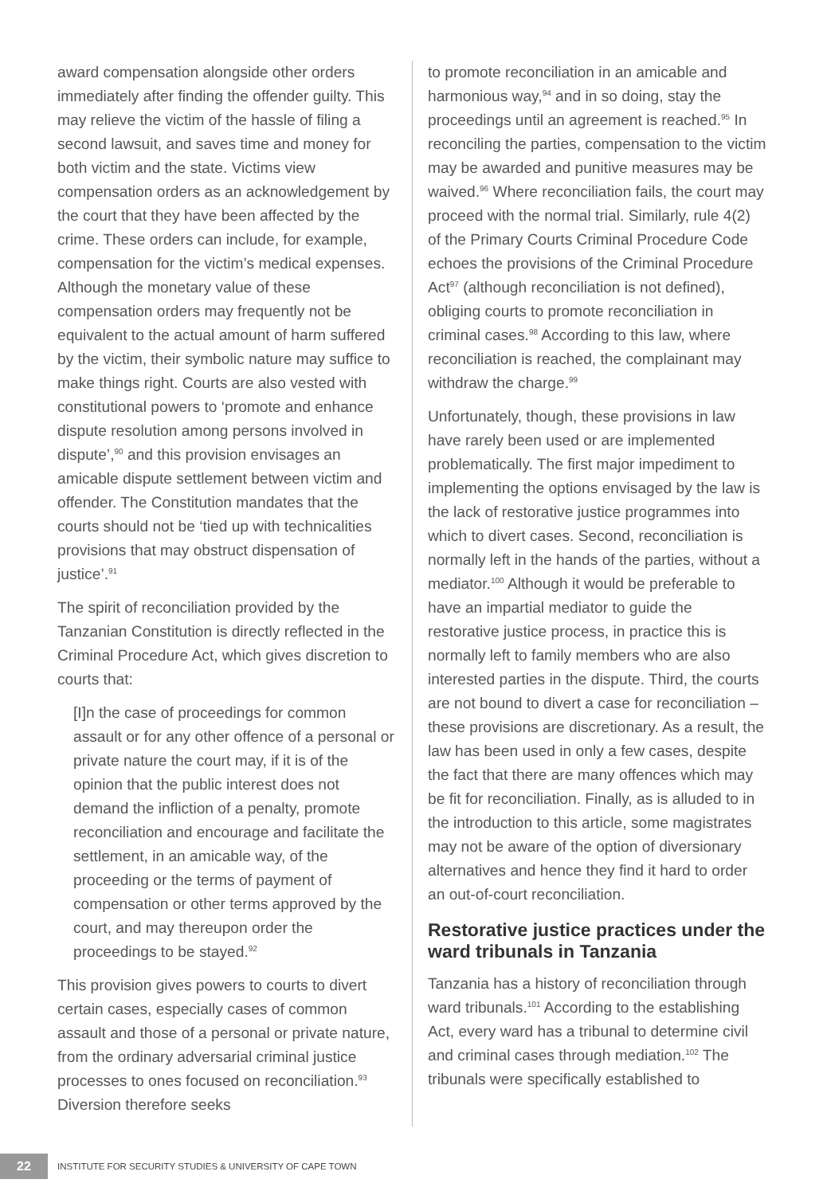award compensation alongside other orders immediately after finding the offender guilty. This may relieve the victim of the hassle of filing a second lawsuit, and saves time and money for both victim and the state. Victims view compensation orders as an acknowledgement by the court that they have been affected by the crime. These orders can include, for example, compensation for the victim’s medical expenses. Although the monetary value of these compensation orders may frequently not be equivalent to the actual amount of harm suffered by the victim, their symbolic nature may suffice to make things right. Courts are also vested with constitutional powers to ‘promote and enhance dispute resolution among persons involved in dispute’,<sup>90</sup> and this provision envisages an amicable dispute settlement between victim and offender. The Constitution mandates that the courts should not be ‘tied up with technicalities provisions that may obstruct dispensation of justice’.<sup>91</sup>
The spirit of reconciliation provided by the Tanzanian Constitution is directly reflected in the Criminal Procedure Act, which gives discretion to courts that:
[I]n the case of proceedings for common assault or for any other offence of a personal or private nature the court may, if it is of the opinion that the public interest does not demand the infliction of a penalty, promote reconciliation and encourage and facilitate the settlement, in an amicable way, of the proceeding or the terms of payment of compensation or other terms approved by the court, and may thereupon order the proceedings to be stayed.<sup>92</sup>
This provision gives powers to courts to divert certain cases, especially cases of common assault and those of a personal or private nature, from the ordinary adversarial criminal justice processes to ones focused on reconciliation.<sup>93</sup> Diversion therefore seeks
to promote reconciliation in an amicable and harmonious way,<sup>94</sup> and in so doing, stay the proceedings until an agreement is reached.<sup>95</sup> In reconciling the parties, compensation to the victim may be awarded and punitive measures may be waived.<sup>96</sup> Where reconciliation fails, the court may proceed with the normal trial. Similarly, rule 4(2) of the Primary Courts Criminal Procedure Code echoes the provisions of the Criminal Procedure Act<sup>97</sup> (although reconciliation is not defined), obliging courts to promote reconciliation in criminal cases.<sup>98</sup> According to this law, where reconciliation is reached, the complainant may withdraw the charge.<sup>99</sup>
Unfortunately, though, these provisions in law have rarely been used or are implemented problematically. The first major impediment to implementing the options envisaged by the law is the lack of restorative justice programmes into which to divert cases. Second, reconciliation is normally left in the hands of the parties, without a mediator.<sup>100</sup> Although it would be preferable to have an impartial mediator to guide the restorative justice process, in practice this is normally left to family members who are also interested parties in the dispute. Third, the courts are not bound to divert a case for reconciliation – these provisions are discretionary. As a result, the law has been used in only a few cases, despite the fact that there are many offences which may be fit for reconciliation. Finally, as is alluded to in the introduction to this article, some magistrates may not be aware of the option of diversionary alternatives and hence they find it hard to order an out-of-court reconciliation.
Restorative justice practices under the ward tribunals in Tanzania
Tanzania has a history of reconciliation through ward tribunals.<sup>101</sup> According to the establishing Act, every ward has a tribunal to determine civil and criminal cases through mediation.<sup>102</sup> The tribunals were specifically established to
22
INSTITUTE FOR SECURITY STUDIES & UNIVERSITY OF CAPE TOWN